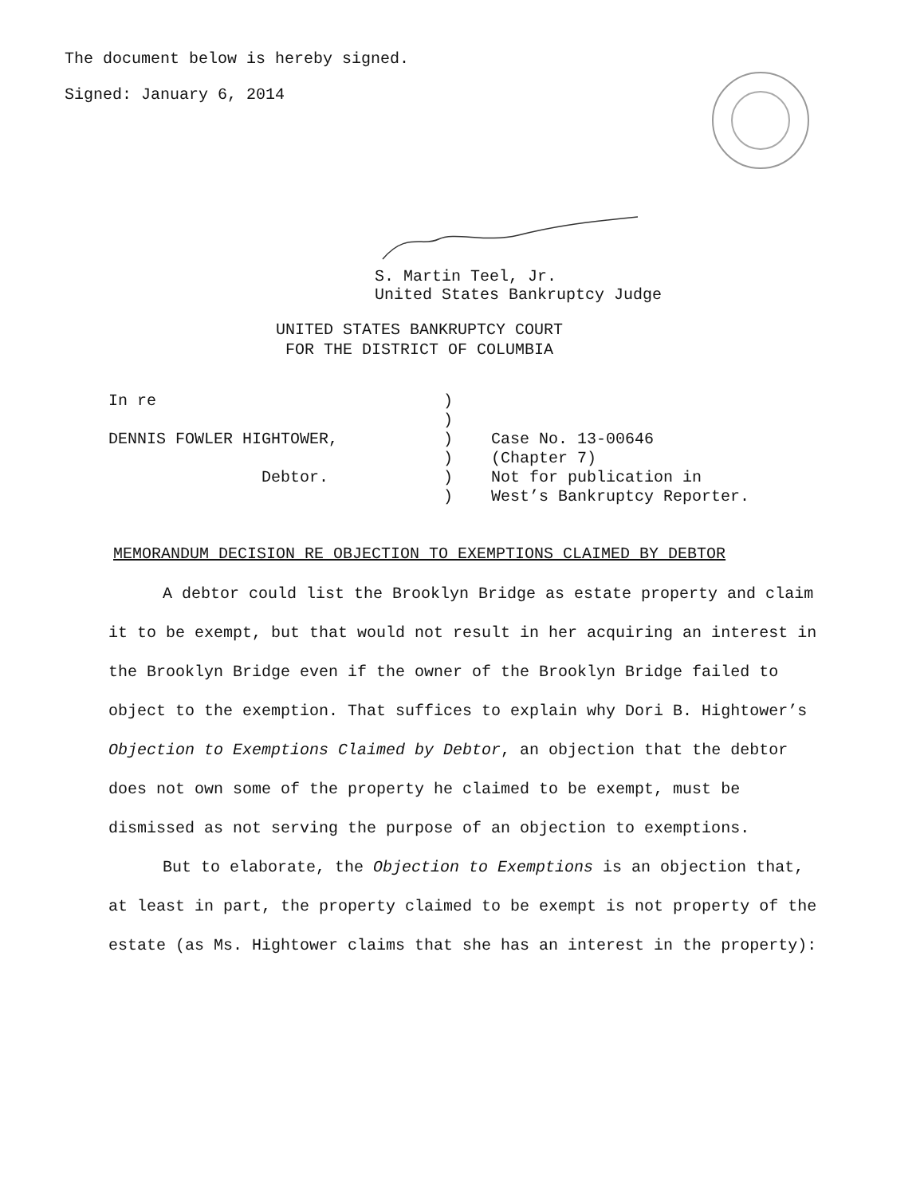The document below is hereby signed.
Signed: January 6, 2014
S. Martin Teel, Jr.
United States Bankruptcy Judge
UNITED STATES BANKRUPTCY COURT
FOR THE DISTRICT OF COLUMBIA
In re DENNIS FOWLER HIGHTOWER, Debtor.
) ) ) ) ) )
Case No. 13-00646 (Chapter 7) Not for publication in West’s Bankruptcy Reporter.
MEMORANDUM DECISION RE OBJECTION TO EXEMPTIONS CLAIMED BY DEBTOR
A debtor could list the Brooklyn Bridge as estate property and claim it to be exempt, but that would not result in her acquiring an interest in the Brooklyn Bridge even if the owner of the Brooklyn Bridge failed to object to the exemption. That suffices to explain why Dori B. Hightower’s Objection to Exemptions Claimed by Debtor, an objection that the debtor does not own some of the property he claimed to be exempt, must be dismissed as not serving the purpose of an objection to exemptions.
But to elaborate, the Objection to Exemptions is an objection that, at least in part, the property claimed to be exempt is not property of the estate (as Ms. Hightower claims that she has an interest in the property):